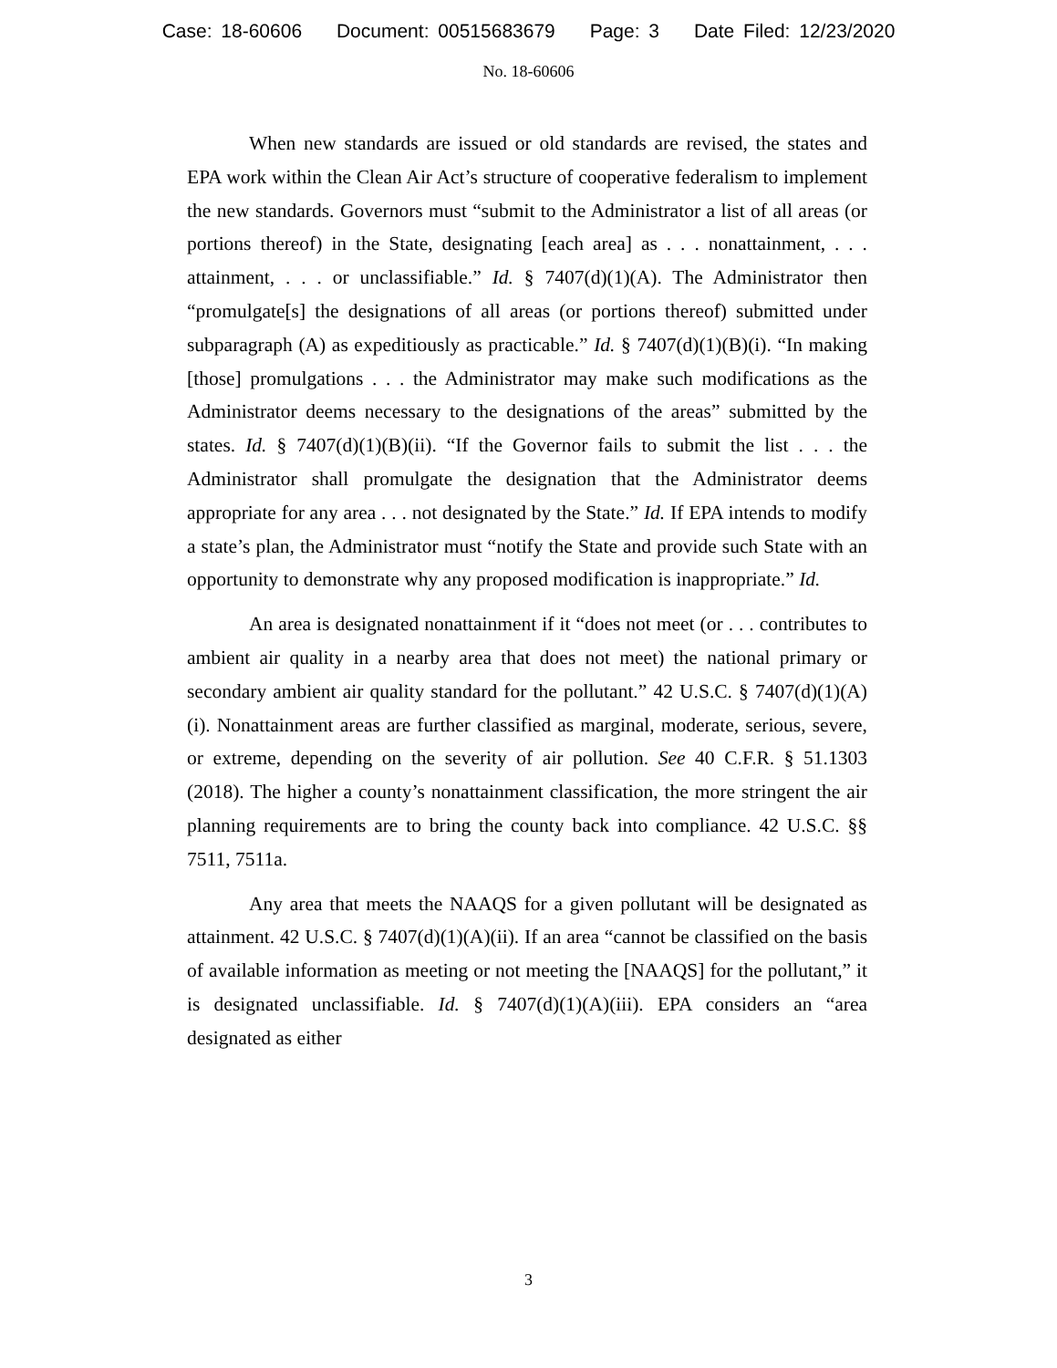Case: 18-60606 Document: 00515683679 Page: 3 Date Filed: 12/23/2020
No. 18-60606
When new standards are issued or old standards are revised, the states and EPA work within the Clean Air Act’s structure of cooperative federalism to implement the new standards. Governors must “submit to the Administrator a list of all areas (or portions thereof) in the State, designating [each area] as . . . nonattainment, . . . attainment, . . . or unclassifiable.” Id. § 7407(d)(1)(A). The Administrator then “promulgate[s] the designations of all areas (or portions thereof) submitted under subparagraph (A) as expeditiously as practicable.” Id. § 7407(d)(1)(B)(i). “In making [those] promulgations . . . the Administrator may make such modifications as the Administrator deems necessary to the designations of the areas” submitted by the states. Id. § 7407(d)(1)(B)(ii). “If the Governor fails to submit the list . . . the Administrator shall promulgate the designation that the Administrator deems appropriate for any area . . . not designated by the State.” Id. If EPA intends to modify a state’s plan, the Administrator must “notify the State and provide such State with an opportunity to demonstrate why any proposed modification is inappropriate.” Id.
An area is designated nonattainment if it “does not meet (or . . . contributes to ambient air quality in a nearby area that does not meet) the national primary or secondary ambient air quality standard for the pollutant.” 42 U.S.C. § 7407(d)(1)(A)(i). Nonattainment areas are further classified as marginal, moderate, serious, severe, or extreme, depending on the severity of air pollution. See 40 C.F.R. § 51.1303 (2018). The higher a county’s nonattainment classification, the more stringent the air planning requirements are to bring the county back into compliance. 42 U.S.C. §§ 7511, 7511a.
Any area that meets the NAAQS for a given pollutant will be designated as attainment. 42 U.S.C. § 7407(d)(1)(A)(ii). If an area “cannot be classified on the basis of available information as meeting or not meeting the [NAAQS] for the pollutant,” it is designated unclassifiable. Id. § 7407(d)(1)(A)(iii). EPA considers an “area designated as either
3